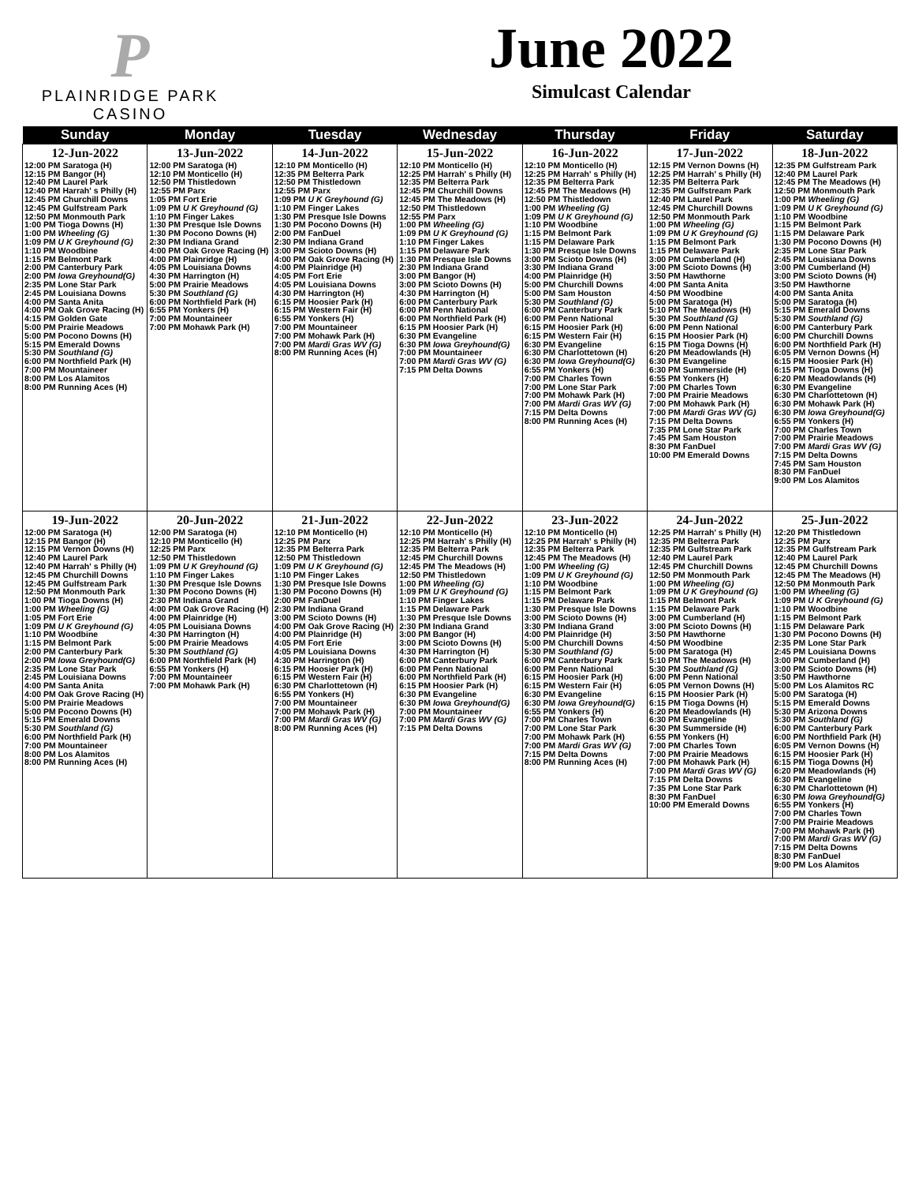P
PLAINRIDGE PARK
CASINO
June 2022
Simulcast Calendar
| Sunday | Monday | Tuesday | Wednesday | Thursday | Friday | Saturday |
| --- | --- | --- | --- | --- | --- | --- |
| 12-Jun-2022 12:00 PM Saratoga (H) 12:15 PM Bangor (H) 12:40 PM Laurel Park 12:40 PM Harrah' s Philly (H) 12:45 PM Churchill Downs 12:45 PM Gulfstream Park 12:50 PM Monmouth Park 1:00 PM Tioga Downs (H) 1:00 PM Wheeling (G) 1:09 PM U K Greyhound (G) 1:10 PM Woodbine 1:15 PM Belmont Park 2:00 PM Canterbury Park 2:00 PM Iowa Greyhound(G) 2:35 PM Lone Star Park 2:45 PM Louisiana Downs 4:00 PM Santa Anita 4:00 PM Oak Grove Racing (H) 4:15 PM Golden Gate 5:00 PM Prairie Meadows 5:00 PM Pocono Downs (H) 5:15 PM Emerald Downs 5:30 PM Southland (G) 6:00 PM Northfield Park (H) 7:00 PM Mountaineer 8:00 PM Los Alamitos 8:00 PM Running Aces (H) | 13-Jun-2022 12:00 PM Saratoga (H) 12:10 PM Monticello (H) 12:50 PM Thistledown 12:55 PM Parx 1:05 PM Fort Erie 1:09 PM U K Greyhound (G) 1:10 PM Finger Lakes 1:30 PM Presque Isle Downs 1:30 PM Pocono Downs (H) 2:30 PM Indiana Grand 4:00 PM Oak Grove Racing (H) 4:00 PM Plainridge (H) 4:05 PM Louisiana Downs 4:30 PM Harrington (H) 5:00 PM Prairie Meadows 5:30 PM Southland (G) 6:00 PM Northfield Park (H) 6:55 PM Yonkers (H) 7:00 PM Mountaineer 7:00 PM Mohawk Park (H) | 14-Jun-2022 12:10 PM Monticello (H) 12:35 PM Belterra Park 12:50 PM Thistledown 12:55 PM Parx 1:09 PM U K Greyhound (G) 1:10 PM Finger Lakes 1:30 PM Presque Isle Downs 1:30 PM Pocono Downs (H) 2:00 PM FanDuel 2:30 PM Indiana Grand 3:00 PM Scioto Downs (H) 4:00 PM Oak Grove Racing (H) 4:00 PM Plainridge (H) 4:05 PM Fort Erie 4:05 PM Louisiana Downs 4:30 PM Harrington (H) 6:15 PM Hoosier Park (H) 6:15 PM Western Fair (H) 6:55 PM Yonkers (H) 7:00 PM Mountaineer 7:00 PM Mohawk Park (H) 7:00 PM Mardi Gras WV (G) 8:00 PM Running Aces (H) | 15-Jun-2022 12:10 PM Monticello (H) 12:25 PM Harrah' s Philly (H) 12:35 PM Belterra Park 12:45 PM Churchill Downs 12:45 PM The Meadows (H) 12:50 PM Thistledown 12:55 PM Parx 1:00 PM Wheeling (G) 1:09 PM U K Greyhound (G) 1:10 PM Finger Lakes 1:15 PM Delaware Park 1:30 PM Presque Isle Downs 2:30 PM Indiana Grand 3:00 PM Bangor (H) 3:00 PM Scioto Downs (H) 4:30 PM Harrington (H) 6:00 PM Canterbury Park 6:00 PM Penn National 6:00 PM Northfield Park (H) 6:15 PM Hoosier Park (H) 6:30 PM Evangeline 6:30 PM Iowa Greyhound(G) 7:00 PM Mountaineer 7:00 PM Mardi Gras WV (G) 7:15 PM Delta Downs | 16-Jun-2022 12:10 PM Monticello (H) 12:25 PM Harrah' s Philly (H) 12:35 PM Belterra Park 12:45 PM The Meadows (H) 12:50 PM Thistledown 1:00 PM Wheeling (G) 1:09 PM U K Greyhound (G) 1:10 PM Woodbine 1:15 PM Belmont Park 1:15 PM Delaware Park 1:30 PM Presque Isle Downs 3:00 PM Scioto Downs (H) 3:30 PM Indiana Grand 4:00 PM Plainridge (H) 5:00 PM Churchill Downs 5:00 PM Sam Houston 5:30 PM Southland (G) 6:00 PM Canterbury Park 6:00 PM Penn National 6:15 PM Hoosier Park (H) 6:15 PM Western Fair (H) 6:30 PM Evangeline 6:30 PM Charlottetown (H) 6:30 PM Iowa Greyhound(G) 6:55 PM Yonkers (H) 7:00 PM Charles Town 7:00 PM Lone Star Park 7:00 PM Mohawk Park (H) 7:00 PM Mardi Gras WV (G) 7:15 PM Delta Downs 8:00 PM Running Aces (H) | 17-Jun-2022 12:15 PM Vernon Downs (H) 12:25 PM Harrah' s Philly (H) 12:35 PM Belterra Park 12:35 PM Gulfstream Park 12:40 PM Laurel Park 12:45 PM Churchill Downs 12:50 PM Monmouth Park 1:00 PM Wheeling (G) 1:09 PM U K Greyhound (G) 1:15 PM Belmont Park 1:15 PM Delaware Park 3:00 PM Cumberland (H) 3:00 PM Scioto Downs (H) 3:50 PM Hawthorne 4:00 PM Santa Anita 4:50 PM Woodbine 5:00 PM Saratoga (H) 5:10 PM The Meadows (H) 5:30 PM Southland (G) 6:00 PM Penn National 6:15 PM Hoosier Park (H) 6:15 PM Tioga Downs (H) 6:20 PM Meadowlands (H) 6:30 PM Evangeline 6:30 PM Summerside (H) 6:55 PM Yonkers (H) 7:00 PM Charles Town 7:00 PM Prairie Meadows 7:00 PM Mohawk Park (H) 7:00 PM Mardi Gras WV (G) 7:15 PM Delta Downs 7:35 PM Lone Star Park 7:45 PM Sam Houston 8:30 PM FanDuel 10:00 PM Emerald Downs | 18-Jun-2022 12:35 PM Gulfstream Park 12:40 PM Laurel Park 12:45 PM The Meadows (H) 12:50 PM Monmouth Park 1:00 PM Wheeling (G) 1:09 PM U K Greyhound (G) 1:10 PM Woodbine 1:15 PM Belmont Park 1:15 PM Delaware Park 1:30 PM Pocono Downs (H) 2:35 PM Lone Star Park 2:45 PM Louisiana Downs 3:00 PM Cumberland (H) 3:00 PM Scioto Downs (H) 3:50 PM Hawthorne 4:00 PM Santa Anita 5:00 PM Saratoga (H) 5:15 PM Emerald Downs 5:30 PM Southland (G) 6:00 PM Canterbury Park 6:00 PM Churchill Downs 6:00 PM Northfield Park (H) 6:05 PM Vernon Downs (H) 6:15 PM Hoosier Park (H) 6:15 PM Tioga Downs (H) 6:20 PM Meadowlands (H) 6:30 PM Evangeline 6:30 PM Charlottetown (H) 6:30 PM Mohawk Park (H) 6:30 PM Iowa Greyhound(G) 6:55 PM Yonkers (H) 7:00 PM Charles Town 7:00 PM Prairie Meadows 7:00 PM Mardi Gras WV (G) 7:15 PM Delta Downs 7:45 PM Sam Houston 8:30 PM FanDuel 9:00 PM Los Alamitos |
| 19-Jun-2022 12:00 PM Saratoga (H) 12:15 PM Bangor (H) 12:15 PM Vernon Downs (H) 12:40 PM Laurel Park 12:40 PM Harrah' s Philly (H) 12:45 PM Churchill Downs 12:45 PM Gulfstream Park 12:50 PM Monmouth Park 1:00 PM Tioga Downs (H) 1:00 PM Wheeling (G) 1:05 PM Fort Erie 1:09 PM U K Greyhound (G) 1:10 PM Woodbine 1:15 PM Belmont Park 2:00 PM Canterbury Park 2:00 PM Iowa Greyhound(G) 2:35 PM Lone Star Park 2:45 PM Louisiana Downs 4:00 PM Santa Anita 4:00 PM Oak Grove Racing (H) 5:00 PM Prairie Meadows 5:00 PM Pocono Downs (H) 5:15 PM Emerald Downs 5:30 PM Southland (G) 6:00 PM Northfield Park (H) 7:00 PM Mountaineer 8:00 PM Los Alamitos 8:00 PM Running Aces (H) | 20-Jun-2022 12:00 PM Saratoga (H) 12:10 PM Monticello (H) 12:25 PM Parx 12:50 PM Thistledown 1:09 PM U K Greyhound (G) 1:10 PM Finger Lakes 1:30 PM Presque Isle Downs 1:30 PM Pocono Downs (H) 2:30 PM Indiana Grand 4:00 PM Oak Grove Racing (H) 4:00 PM Plainridge (H) 4:05 PM Louisiana Downs 4:30 PM Harrington (H) 5:00 PM Prairie Meadows 5:30 PM Southland (G) 6:00 PM Northfield Park (H) 6:55 PM Yonkers (H) 7:00 PM Mountaineer 7:00 PM Mohawk Park (H) | 21-Jun-2022 12:10 PM Monticello (H) 12:25 PM Parx 12:35 PM Belterra Park 12:50 PM Thistledown 1:09 PM U K Greyhound (G) 1:10 PM Finger Lakes 1:30 PM Presque Isle Downs 1:30 PM Pocono Downs (H) 2:00 PM FanDuel 2:30 PM Indiana Grand 3:00 PM Scioto Downs (H) 4:00 PM Oak Grove Racing (H) 4:00 PM Plainridge (H) 4:05 PM Fort Erie 4:05 PM Louisiana Downs 4:30 PM Harrington (H) 6:15 PM Hoosier Park (H) 6:15 PM Western Fair (H) 6:30 PM Charlottetown (H) 6:55 PM Yonkers (H) 7:00 PM Mountaineer 7:00 PM Mohawk Park (H) 7:00 PM Mardi Gras WV (G) 8:00 PM Running Aces (H) | 22-Jun-2022 12:10 PM Monticello (H) 12:25 PM Harrah' s Philly (H) 12:35 PM Belterra Park 12:45 PM Churchill Downs 12:45 PM The Meadows (H) 12:50 PM Thistledown 1:00 PM Wheeling (G) 1:09 PM U K Greyhound (G) 1:10 PM Finger Lakes 1:15 PM Delaware Park 1:30 PM Presque Isle Downs 2:30 PM Indiana Grand 3:00 PM Bangor (H) 3:00 PM Scioto Downs (H) 4:30 PM Harrington (H) 6:00 PM Canterbury Park 6:00 PM Penn National 6:00 PM Northfield Park (H) 6:15 PM Hoosier Park (H) 6:30 PM Evangeline 6:30 PM Iowa Greyhound(G) 7:00 PM Mountaineer 7:00 PM Mardi Gras WV (G) 7:15 PM Delta Downs | 23-Jun-2022 12:10 PM Monticello (H) 12:25 PM Harrah' s Philly (H) 12:35 PM Belterra Park 12:45 PM The Meadows (H) 1:00 PM Wheeling (G) 1:09 PM U K Greyhound (G) 1:10 PM Woodbine 1:15 PM Belmont Park 1:15 PM Delaware Park 1:30 PM Presque Isle Downs 3:00 PM Scioto Downs (H) 3:30 PM Indiana Grand 4:00 PM Plainridge (H) 5:00 PM Churchill Downs 5:30 PM Southland (G) 6:00 PM Canterbury Park 6:00 PM Penn National 6:15 PM Hoosier Park (H) 6:15 PM Western Fair (H) 6:30 PM Evangeline 6:30 PM Iowa Greyhound(G) 6:55 PM Yonkers (H) 7:00 PM Charles Town 7:00 PM Lone Star Park 7:00 PM Mohawk Park (H) 7:00 PM Mardi Gras WV (G) 7:15 PM Delta Downs 8:00 PM Running Aces (H) | 24-Jun-2022 12:25 PM Harrah' s Philly (H) 12:35 PM Belterra Park 12:35 PM Gulfstream Park 12:40 PM Laurel Park 12:45 PM Churchill Downs 12:50 PM Monmouth Park 1:00 PM Wheeling (G) 1:09 PM U K Greyhound (G) 1:15 PM Belmont Park 1:15 PM Delaware Park 3:00 PM Cumberland (H) 3:00 PM Scioto Downs (H) 3:50 PM Hawthorne 4:50 PM Woodbine 5:00 PM Saratoga (H) 5:10 PM The Meadows (H) 5:30 PM Southland (G) 6:00 PM Penn National 6:05 PM Vernon Downs (H) 6:15 PM Hoosier Park (H) 6:15 PM Tioga Downs (H) 6:20 PM Meadowlands (H) 6:30 PM Evangeline 6:30 PM Summerside (H) 6:55 PM Yonkers (H) 7:00 PM Charles Town 7:00 PM Prairie Meadows 7:00 PM Mohawk Park (H) 7:00 PM Mardi Gras WV (G) 7:15 PM Delta Downs 7:35 PM Lone Star Park 8:30 PM FanDuel 10:00 PM Emerald Downs | 25-Jun-2022 12:20 PM Thistledown 12:25 PM Parx 12:35 PM Gulfstream Park 12:40 PM Laurel Park 12:45 PM Churchill Downs 12:45 PM The Meadows (H) 12:50 PM Monmouth Park 1:00 PM Wheeling (G) 1:09 PM U K Greyhound (G) 1:10 PM Woodbine 1:15 PM Belmont Park 1:15 PM Delaware Park 1:30 PM Pocono Downs (H) 2:35 PM Lone Star Park 2:45 PM Louisiana Downs 3:00 PM Cumberland (H) 3:00 PM Scioto Downs (H) 3:50 PM Hawthorne 5:00 PM Los Alamitos RC 5:00 PM Saratoga (H) 5:15 PM Emerald Downs 5:30 PM Arizona Downs 5:30 PM Southland (G) 6:00 PM Canterbury Park 6:00 PM Northfield Park (H) 6:05 PM Vernon Downs (H) 6:15 PM Hoosier Park (H) 6:15 PM Tioga Downs (H) 6:20 PM Meadowlands (H) 6:30 PM Evangeline 6:30 PM Charlottetown (H) 6:30 PM Iowa Greyhound(G) 6:55 PM Yonkers (H) 7:00 PM Charles Town 7:00 PM Prairie Meadows 7:00 PM Mohawk Park (H) 7:00 PM Mardi Gras WV (G) 7:15 PM Delta Downs 8:30 PM FanDuel 9:00 PM Los Alamitos |